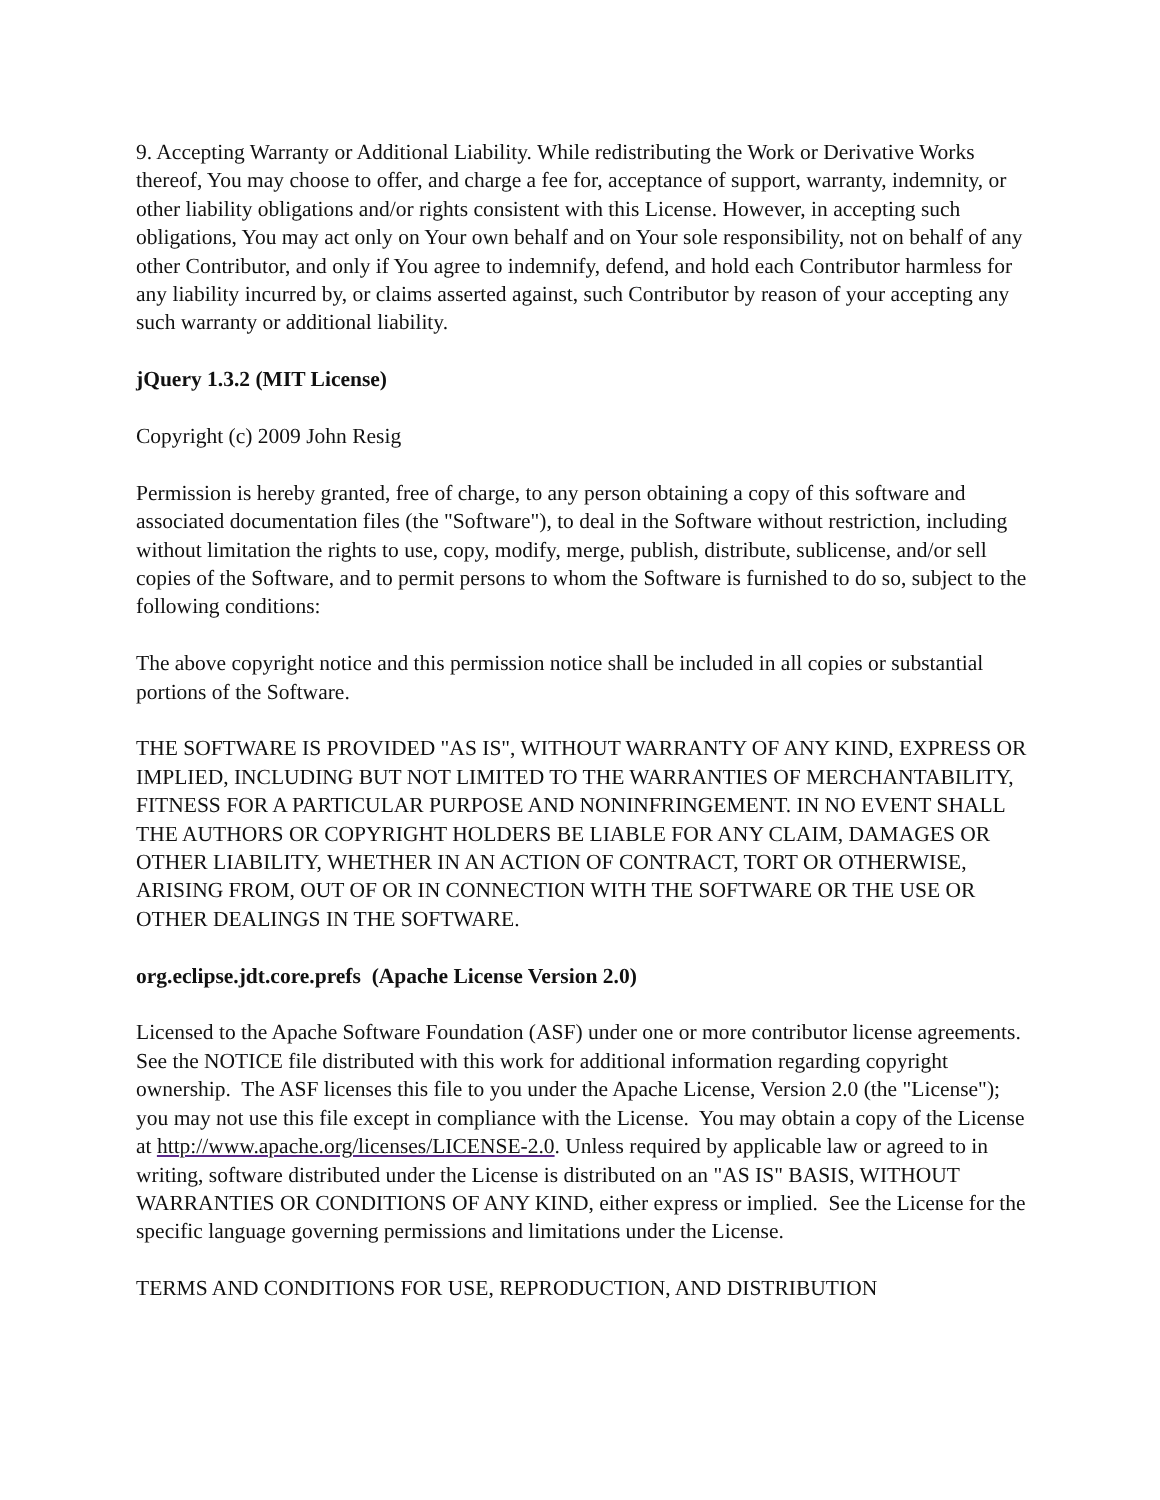9. Accepting Warranty or Additional Liability. While redistributing the Work or Derivative Works thereof, You may choose to offer, and charge a fee for, acceptance of support, warranty, indemnity, or other liability obligations and/or rights consistent with this License. However, in accepting such obligations, You may act only on Your own behalf and on Your sole responsibility, not on behalf of any other Contributor, and only if You agree to indemnify, defend, and hold each Contributor harmless for any liability incurred by, or claims asserted against, such Contributor by reason of your accepting any such warranty or additional liability.
jQuery 1.3.2 (MIT License)
Copyright (c) 2009 John Resig
Permission is hereby granted, free of charge, to any person obtaining a copy of this software and associated documentation files (the "Software"), to deal in the Software without restriction, including without limitation the rights to use, copy, modify, merge, publish, distribute, sublicense, and/or sell copies of the Software, and to permit persons to whom the Software is furnished to do so, subject to the following conditions:
The above copyright notice and this permission notice shall be included in all copies or substantial portions of the Software.
THE SOFTWARE IS PROVIDED "AS IS", WITHOUT WARRANTY OF ANY KIND, EXPRESS OR IMPLIED, INCLUDING BUT NOT LIMITED TO THE WARRANTIES OF MERCHANTABILITY, FITNESS FOR A PARTICULAR PURPOSE AND NONINFRINGEMENT. IN NO EVENT SHALL THE AUTHORS OR COPYRIGHT HOLDERS BE LIABLE FOR ANY CLAIM, DAMAGES OR OTHER LIABILITY, WHETHER IN AN ACTION OF CONTRACT, TORT OR OTHERWISE, ARISING FROM, OUT OF OR IN CONNECTION WITH THE SOFTWARE OR THE USE OR OTHER DEALINGS IN THE SOFTWARE.
org.eclipse.jdt.core.prefs (Apache License Version 2.0)
Licensed to the Apache Software Foundation (ASF) under one or more contributor license agreements. See the NOTICE file distributed with this work for additional information regarding copyright ownership. The ASF licenses this file to you under the Apache License, Version 2.0 (the "License"); you may not use this file except in compliance with the License. You may obtain a copy of the License at http://www.apache.org/licenses/LICENSE-2.0. Unless required by applicable law or agreed to in writing, software distributed under the License is distributed on an "AS IS" BASIS, WITHOUT WARRANTIES OR CONDITIONS OF ANY KIND, either express or implied. See the License for the specific language governing permissions and limitations under the License.
TERMS AND CONDITIONS FOR USE, REPRODUCTION, AND DISTRIBUTION